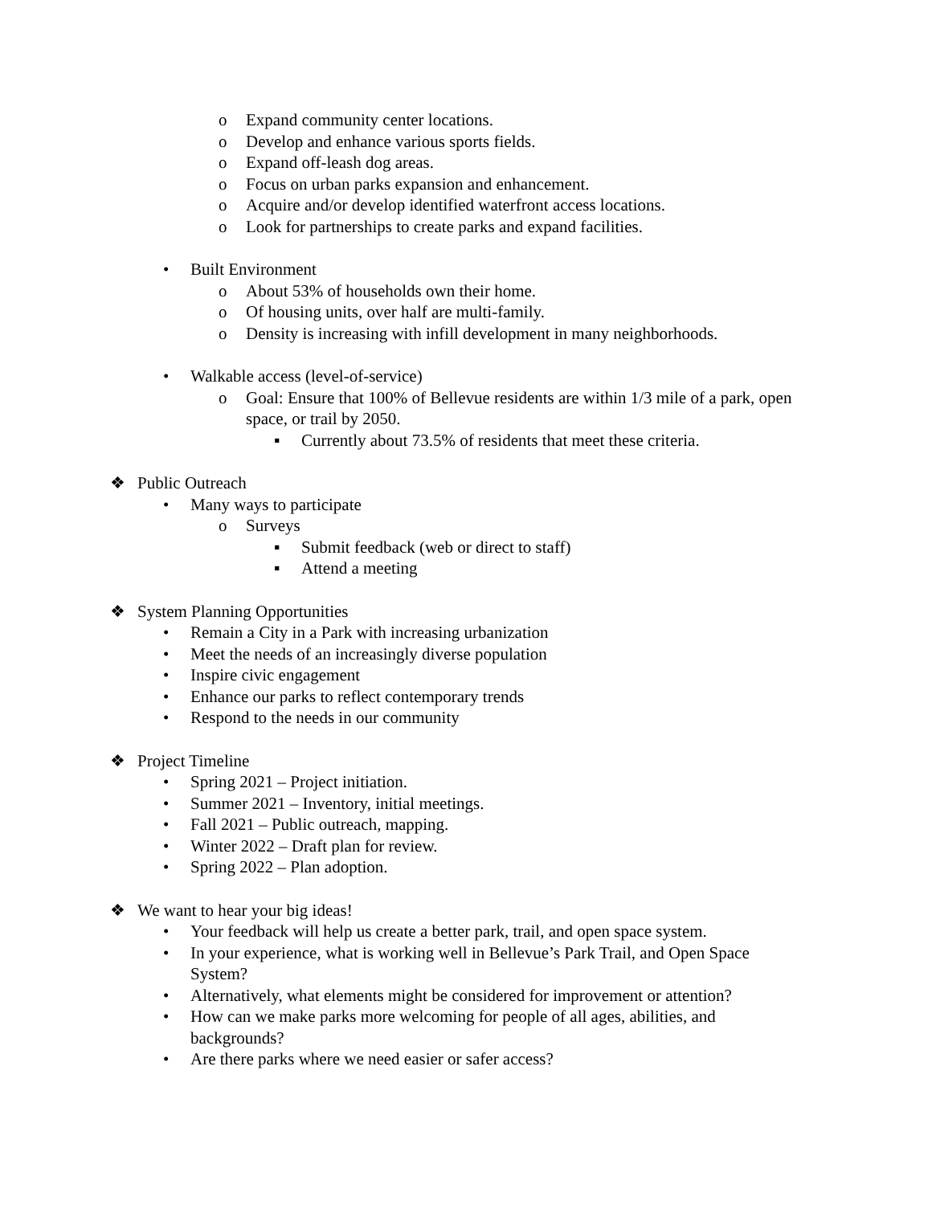o Expand community center locations.
o Develop and enhance various sports fields.
o Expand off-leash dog areas.
o Focus on urban parks expansion and enhancement.
o Acquire and/or develop identified waterfront access locations.
o Look for partnerships to create parks and expand facilities.
• Built Environment
o About 53% of households own their home.
o Of housing units, over half are multi-family.
o Density is increasing with infill development in many neighborhoods.
• Walkable access (level-of-service)
o Goal: Ensure that 100% of Bellevue residents are within 1/3 mile of a park, open space, or trail by 2050.
▪ Currently about 73.5% of residents that meet these criteria.
❖ Public Outreach
• Many ways to participate
o Surveys
▪ Submit feedback (web or direct to staff)
▪ Attend a meeting
❖ System Planning Opportunities
• Remain a City in a Park with increasing urbanization
• Meet the needs of an increasingly diverse population
• Inspire civic engagement
• Enhance our parks to reflect contemporary trends
• Respond to the needs in our community
❖ Project Timeline
• Spring 2021 – Project initiation.
• Summer 2021 – Inventory, initial meetings.
• Fall 2021 – Public outreach, mapping.
• Winter 2022 – Draft plan for review.
• Spring 2022 – Plan adoption.
❖ We want to hear your big ideas!
• Your feedback will help us create a better park, trail, and open space system.
• In your experience, what is working well in Bellevue’s Park Trail, and Open Space System?
• Alternatively, what elements might be considered for improvement or attention?
• How can we make parks more welcoming for people of all ages, abilities, and backgrounds?
• Are there parks where we need easier or safer access?